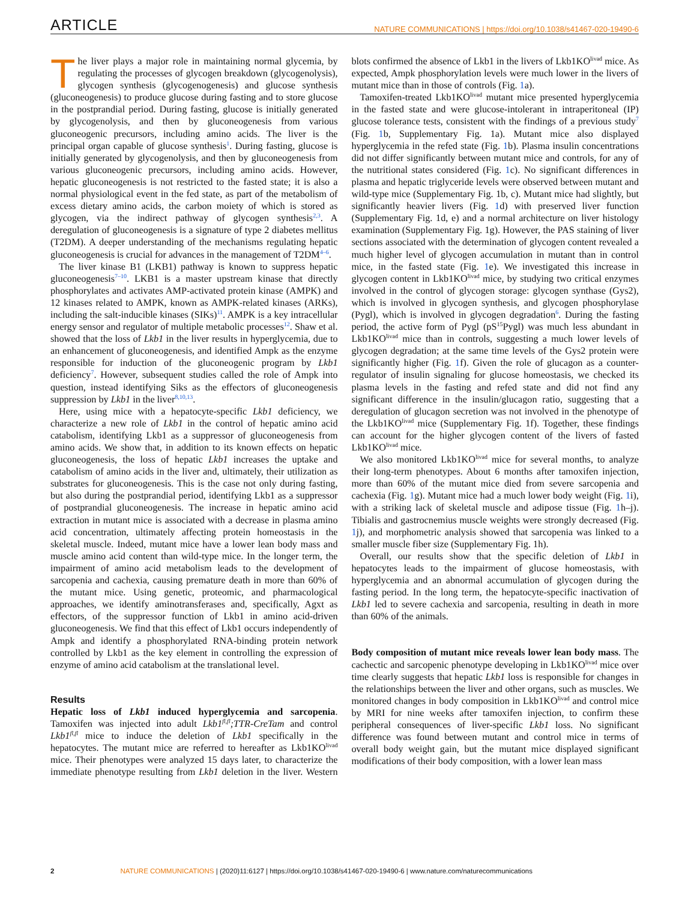ARTICLE NATURE COMMUNICATIONS | https://doi.org/10.1038/s41467-020-19490-6
The liver plays a major role in maintaining normal glycemia, by regulating the processes of glycogen breakdown (glycogenolysis), glycogen synthesis (glycogenogenesis) and glucose synthesis (gluconeogenesis) to produce glucose during fasting and to store glucose in the postprandial period. During fasting, glucose is initially generated by glycogenolysis, and then by gluconeogenesis from various gluconeogenic precursors, including amino acids. The liver is the principal organ capable of glucose synthesis<sup>1</sup>. During fasting, glucose is initially generated by glycogenolysis, and then by gluconeogenesis from various gluconeogenic precursors, including amino acids. However, hepatic gluconeogenesis is not restricted to the fasted state; it is also a normal physiological event in the fed state, as part of the metabolism of excess dietary amino acids, the carbon moiety of which is stored as glycogen, via the indirect pathway of glycogen synthesis<sup>2,3</sup>. A deregulation of gluconeogenesis is a signature of type 2 diabetes mellitus (T2DM). A deeper understanding of the mechanisms regulating hepatic gluconeogenesis is crucial for advances in the management of T2DM<sup>4–6</sup>.
The liver kinase B1 (LKB1) pathway is known to suppress hepatic gluconeogenesis<sup>7–10</sup>. LKB1 is a master upstream kinase that directly phosphorylates and activates AMP-activated protein kinase (AMPK) and 12 kinases related to AMPK, known as AMPK-related kinases (ARKs), including the salt-inducible kinases (SIKs)<sup>11</sup>. AMPK is a key intracellular energy sensor and regulator of multiple metabolic processes<sup>12</sup>. Shaw et al. showed that the loss of Lkb1 in the liver results in hyperglycemia, due to an enhancement of gluconeogenesis, and identified Ampk as the enzyme responsible for induction of the gluconeogenic program by Lkb1 deficiency<sup>7</sup>. However, subsequent studies called the role of Ampk into question, instead identifying Siks as the effectors of gluconeogenesis suppression by Lkb1 in the liver<sup>8,10,13</sup>.
Here, using mice with a hepatocyte-specific Lkb1 deficiency, we characterize a new role of Lkb1 in the control of hepatic amino acid catabolism, identifying Lkb1 as a suppressor of gluconeogenesis from amino acids. We show that, in addition to its known effects on hepatic gluconeogenesis, the loss of hepatic Lkb1 increases the uptake and catabolism of amino acids in the liver and, ultimately, their utilization as substrates for gluconeogenesis. This is the case not only during fasting, but also during the postprandial period, identifying Lkb1 as a suppressor of postprandial gluconeogenesis. The increase in hepatic amino acid extraction in mutant mice is associated with a decrease in plasma amino acid concentration, ultimately affecting protein homeostasis in the skeletal muscle. Indeed, mutant mice have a lower lean body mass and muscle amino acid content than wild-type mice. In the longer term, the impairment of amino acid metabolism leads to the development of sarcopenia and cachexia, causing premature death in more than 60% of the mutant mice. Using genetic, proteomic, and pharmacological approaches, we identify aminotransferases and, specifically, Agxt as effectors, of the suppressor function of Lkb1 in amino acid-driven gluconeogenesis. We find that this effect of Lkb1 occurs independently of Ampk and identify a phosphorylated RNA-binding protein network controlled by Lkb1 as the key element in controlling the expression of enzyme of amino acid catabolism at the translational level.
Results
Hepatic loss of Lkb1 induced hyperglycemia and sarcopenia. Tamoxifen was injected into adult Lkb1<sup>fl,fl</sup>;TTR-CreTam and control Lkb1<sup>fl,fl</sup> mice to induce the deletion of Lkb1 specifically in the hepatocytes. The mutant mice are referred to hereafter as Lkb1KO<sup>livad</sup> mice. Their phenotypes were analyzed 15 days later, to characterize the immediate phenotype resulting from Lkb1 deletion in the liver. Western blots confirmed the absence of Lkb1 in the livers of Lkb1KO<sup>livad</sup> mice. As expected, Ampk phosphorylation levels were much lower in the livers of mutant mice than in those of controls (Fig. 1a).
Tamoxifen-treated Lkb1KO<sup>livad</sup> mutant mice presented hyperglycemia in the fasted state and were glucose-intolerant in intraperitoneal (IP) glucose tolerance tests, consistent with the findings of a previous study<sup>7</sup> (Fig. 1b, Supplementary Fig. 1a). Mutant mice also displayed hyperglycemia in the refed state (Fig. 1b). Plasma insulin concentrations did not differ significantly between mutant mice and controls, for any of the nutritional states considered (Fig. 1c). No significant differences in plasma and hepatic triglyceride levels were observed between mutant and wild-type mice (Supplementary Fig. 1b, c). Mutant mice had slightly, but significantly heavier livers (Fig. 1d) with preserved liver function (Supplementary Fig. 1d, e) and a normal architecture on liver histology examination (Supplementary Fig. 1g). However, the PAS staining of liver sections associated with the determination of glycogen content revealed a much higher level of glycogen accumulation in mutant than in control mice, in the fasted state (Fig. 1e). We investigated this increase in glycogen content in Lkb1KO<sup>livad</sup> mice, by studying two critical enzymes involved in the control of glycogen storage: glycogen synthase (Gys2), which is involved in glycogen synthesis, and glycogen phosphorylase (Pygl), which is involved in glycogen degradation<sup>6</sup>. During the fasting period, the active form of Pygl (pS<sup>15</sup>Pygl) was much less abundant in Lkb1KO<sup>livad</sup> mice than in controls, suggesting a much lower levels of glycogen degradation; at the same time levels of the Gys2 protein were significantly higher (Fig. 1f). Given the role of glucagon as a counter-regulator of insulin signaling for glucose homeostasis, we checked its plasma levels in the fasting and refed state and did not find any significant difference in the insulin/glucagon ratio, suggesting that a deregulation of glucagon secretion was not involved in the phenotype of the Lkb1KO<sup>livad</sup> mice (Supplementary Fig. 1f). Together, these findings can account for the higher glycogen content of the livers of fasted Lkb1KO<sup>livad</sup> mice.
We also monitored Lkb1KO<sup>livad</sup> mice for several months, to analyze their long-term phenotypes. About 6 months after tamoxifen injection, more than 60% of the mutant mice died from severe sarcopenia and cachexia (Fig. 1g). Mutant mice had a much lower body weight (Fig. 1i), with a striking lack of skeletal muscle and adipose tissue (Fig. 1h–j). Tibialis and gastrocnemius muscle weights were strongly decreased (Fig. 1j), and morphometric analysis showed that sarcopenia was linked to a smaller muscle fiber size (Supplementary Fig. 1h).
Overall, our results show that the specific deletion of Lkb1 in hepatocytes leads to the impairment of glucose homeostasis, with hyperglycemia and an abnormal accumulation of glycogen during the fasting period. In the long term, the hepatocyte-specific inactivation of Lkb1 led to severe cachexia and sarcopenia, resulting in death in more than 60% of the animals.
Body composition of mutant mice reveals lower lean body mass. The cachectic and sarcopenic phenotype developing in Lkb1KO<sup>livad</sup> mice over time clearly suggests that hepatic Lkb1 loss is responsible for changes in the relationships between the liver and other organs, such as muscles. We monitored changes in body composition in Lkb1KO<sup>livad</sup> and control mice by MRI for nine weeks after tamoxifen injection, to confirm these peripheral consequences of liver-specific Lkb1 loss. No significant difference was found between mutant and control mice in terms of overall body weight gain, but the mutant mice displayed significant modifications of their body composition, with a lower lean mass
2 NATURE COMMUNICATIONS | (2020)11:6127 | https://doi.org/10.1038/s41467-020-19490-6 | www.nature.com/naturecommunications